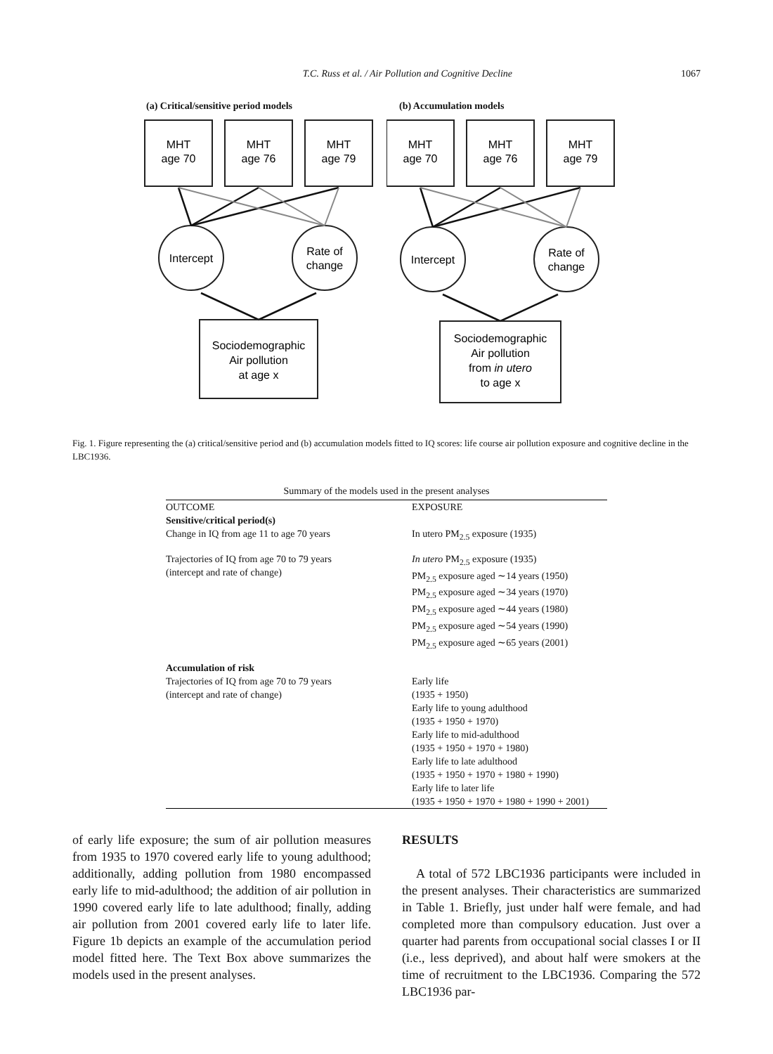T.C. Russ et al. / Air Pollution and Cognitive Decline 1067
(a) Critical/sensitive period models
MHT
age 70
MHT
age 76
MHT
age 79
Intercept
Rate of
change
Sociodemographic
Air pollution
at age x
(b) Accumulation models
MHT
age 70
MHT
age 76
MHT
age 79
Intercept
Rate of
change
Sociodemographic
Air pollution
from in utero
to age x
Fig. 1. Figure representing the (a) critical/sensitive period and (b) accumulation models fitted to IQ scores: life course air pollution exposure and cognitive decline in the LBC1936.
Summary of the models used in the present analyses
| OUTCOME | EXPOSURE |
| --- | --- |
| Sensitive/critical period(s) | |
| Change in IQ from age 11 to age 70 years | In utero PM<sub>2.5</sub> exposure (1935) |
| Trajectories of IQ from age 70 to 79 years (intercept and rate of change) | In utero PM<sub>2.5</sub> exposure (1935) PM<sub>2.5</sub> exposure aged ∼14 years (1950) PM<sub>2.5</sub> exposure aged ∼34 years (1970) PM<sub>2.5</sub> exposure aged ∼44 years (1980) PM<sub>2.5</sub> exposure aged ∼54 years (1990) PM<sub>2.5</sub> exposure aged ∼65 years (2001) |
| Accumulation of risk | |
| Trajectories of IQ from age 70 to 79 years (intercept and rate of change) | Early life (1935 + 1950) Early life to young adulthood (1935 + 1950 + 1970) Early life to mid-adulthood (1935 + 1950 + 1970 + 1980) Early life to late adulthood (1935 + 1950 + 1970 + 1980 + 1990) Early life to later life (1935 + 1950 + 1970 + 1980 + 1990 + 2001) |
of early life exposure; the sum of air pollution measures from 1935 to 1970 covered early life to young adulthood; additionally, adding pollution from 1980 encompassed early life to mid-adulthood; the addition of air pollution in 1990 covered early life to late adulthood; finally, adding air pollution from 2001 covered early life to later life. Figure 1b depicts an example of the accumulation period model fitted here. The Text Box above summarizes the models used in the present analyses.
RESULTS
A total of 572 LBC1936 participants were included in the present analyses. Their characteristics are summarized in Table 1. Briefly, just under half were female, and had completed more than compulsory education. Just over a quarter had parents from occupational social classes I or II (i.e., less deprived), and about half were smokers at the time of recruitment to the LBC1936. Comparing the 572 LBC1936 par-